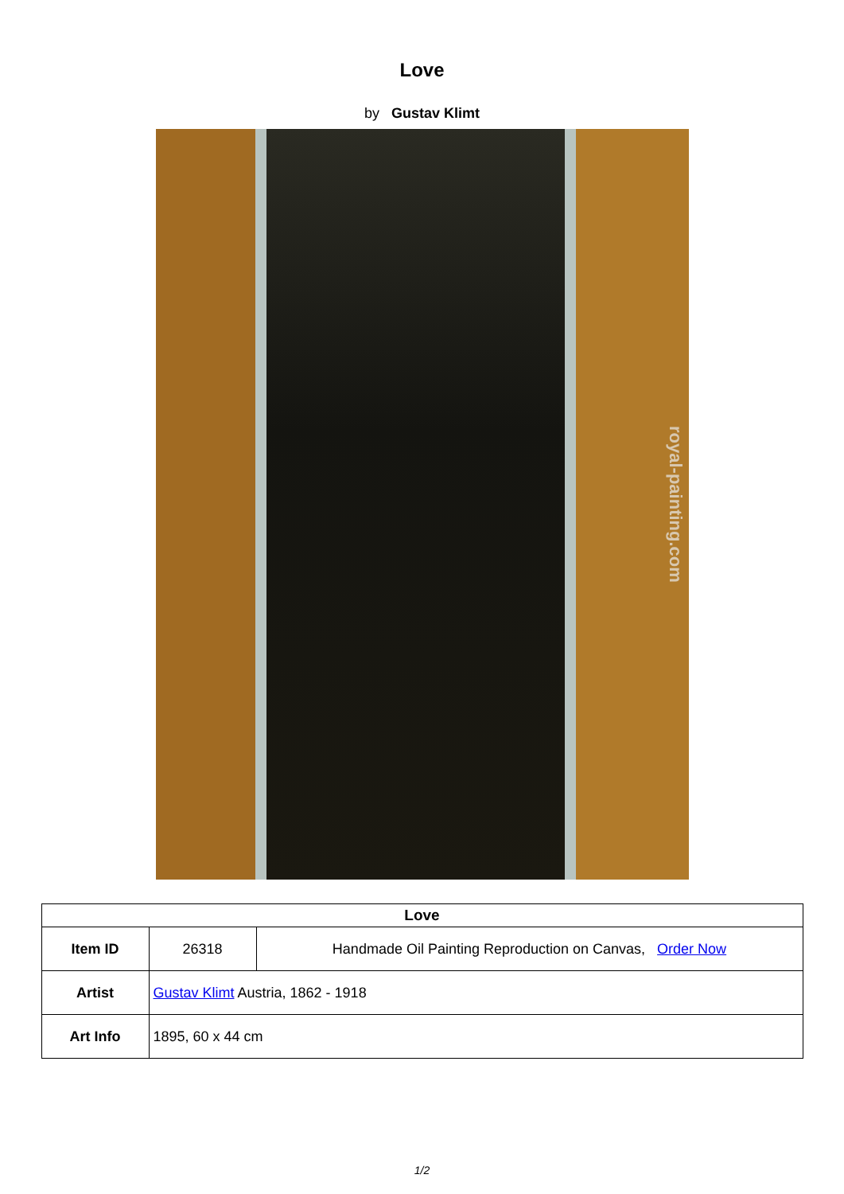Love
by Gustav Klimt
royal-painting.com
| Love | | |
| --- | --- | --- |
| Item ID | 26318 | Handmade Oil Painting Reproduction on Canvas, Order Now |
| Artist | Gustav Klimt Austria, 1862 - 1918 | |
| Art Info | 1895, 60 x 44 cm | |
1/2